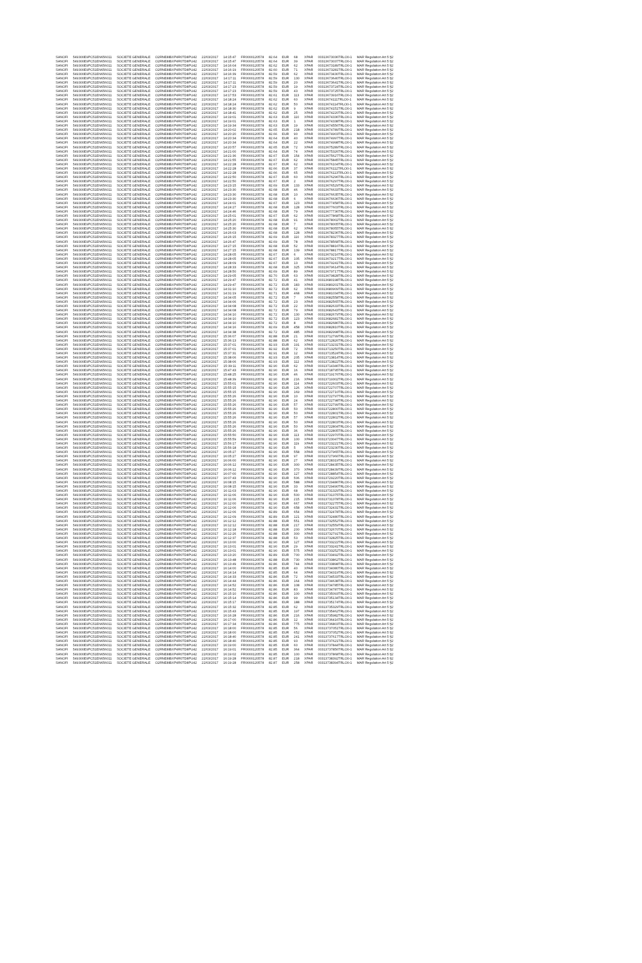| SANOFI | 549300E9PC51EN656011 | SOCIETE GENERALE | O2RNE8IBXP4R0TD8PU42 | 22/03/2017 | 14:15:47 | FR0000120578 | 82.64 | EUR | 68 | XPAR | 00313673036TRLO0-1 | MAR Regulation Art 5 §2 |
| SANOFI | 549300E9PC51EN656011 | SOCIETE GENERALE | O2RNE8IBXP4R0TD8PU42 | 22/03/2017 | 14:15:47 | FR0000120578 | 82.64 | EUR | 39 | XPAR | 00313673037TRLO0-1 | MAR Regulation Art 5 §2 |
| SANOFI | 549300E9PC51EN656011 | SOCIETE GENERALE | O2RNE8IBXP4R0TD8PU42 | 22/03/2017 | 14:16:04 | FR0000120578 | 82.62 | EUR | 62 | XPAR | 00313673189TRLO0-1 | MAR Regulation Art 5 §2 |
| SANOFI | 549300E9PC51EN656011 | SOCIETE GENERALE | O2RNE8IBXP4R0TD8PU42 | 22/03/2017 | 14:16:19 | FR0000120578 | 82.60 | EUR | 71 | XPAR | 00313673281TRLO0-1 | MAR Regulation Art 5 §2 |
| SANOFI | 549300E9PC51EN656011 | SOCIETE GENERALE | O2RNE8IBXP4R0TD8PU42 | 22/03/2017 | 14:16:39 | FR0000120578 | 82.59 | EUR | 62 | XPAR | 00313673430TRLO0-1 | MAR Regulation Art 5 §2 |
| SANOFI | 549300E9PC51EN656011 | SOCIETE GENERALE | O2RNE8IBXP4R0TD8PU42 | 22/03/2017 | 14:17:11 | FR0000120578 | 82.59 | EUR | 130 | XPAR | 00313673640TRLO0-1 | MAR Regulation Art 5 §2 |
| SANOFI | 549300E9PC51EN656011 | SOCIETE GENERALE | O2RNE8IBXP4R0TD8PU42 | 22/03/2017 | 14:17:11 | FR0000120578 | 82.59 | EUR | 20 | XPAR | 00313673641TRLO0-1 | MAR Regulation Art 5 §2 |
| SANOFI | 549300E9PC51EN656011 | SOCIETE GENERALE | O2RNE8IBXP4R0TD8PU42 | 22/03/2017 | 14:17:23 | FR0000120578 | 82.59 | EUR | 19 | XPAR | 00313673724TRLO0-1 | MAR Regulation Art 5 §2 |
| SANOFI | 549300E9PC51EN656011 | SOCIETE GENERALE | O2RNE8IBXP4R0TD8PU42 | 22/03/2017 | 14:17:23 | FR0000120578 | 82.59 | EUR | 43 | XPAR | 00313673725TRLO0-1 | MAR Regulation Art 5 §2 |
| SANOFI | 549300E9PC51EN656011 | SOCIETE GENERALE | O2RNE8IBXP4R0TD8PU42 | 22/03/2017 | 14:17:53 | FR0000120578 | 82.61 | EUR | 113 | XPAR | 00313673916TRLO0-1 | MAR Regulation Art 5 §2 |
| SANOFI | 549300E9PC51EN656011 | SOCIETE GENERALE | O2RNE8IBXP4R0TD8PU42 | 22/03/2017 | 14:18:24 | FR0000120578 | 82.62 | EUR | 60 | XPAR | 00313674111TRLO0-1 | MAR Regulation Art 5 §2 |
| SANOFI | 549300E9PC51EN656011 | SOCIETE GENERALE | O2RNE8IBXP4R0TD8PU42 | 22/03/2017 | 14:18:24 | FR0000120578 | 82.62 | EUR | 50 | XPAR | 00313674114TRLO0-1 | MAR Regulation Art 5 §2 |
| SANOFI | 549300E9PC51EN656011 | SOCIETE GENERALE | O2RNE8IBXP4R0TD8PU42 | 22/03/2017 | 14:18:30 | FR0000120578 | 82.62 | EUR | 9 | XPAR | 00313674151TRLO0-1 | MAR Regulation Art 5 §2 |
| SANOFI | 549300E9PC51EN656011 | SOCIETE GENERALE | O2RNE8IBXP4R0TD8PU42 | 22/03/2017 | 14:18:41 | FR0000120578 | 82.62 | EUR | 25 | XPAR | 00313674220TRLO0-1 | MAR Regulation Art 5 §2 |
| SANOFI | 549300E9PC51EN656011 | SOCIETE GENERALE | O2RNE8IBXP4R0TD8PU42 | 22/03/2017 | 14:19:01 | FR0000120578 | 82.63 | EUR | 110 | XPAR | 00313674336TRLO0-1 | MAR Regulation Art 5 §2 |
| SANOFI | 549300E9PC51EN656011 | SOCIETE GENERALE | O2RNE8IBXP4R0TD8PU42 | 22/03/2017 | 14:19:01 | FR0000120578 | 82.63 | EUR | 1 | XPAR | 00313674338TRLO0-1 | MAR Regulation Art 5 §2 |
| SANOFI | 549300E9PC51EN656011 | SOCIETE GENERALE | O2RNE8IBXP4R0TD8PU42 | 22/03/2017 | 14:19:34 | FR0000120578 | 82.63 | EUR | 19 | XPAR | 00313674556TRLO0-1 | MAR Regulation Art 5 §2 |
| SANOFI | 549300E9PC51EN656011 | SOCIETE GENERALE | O2RNE8IBXP4R0TD8PU42 | 22/03/2017 | 14:20:02 | FR0000120578 | 82.65 | EUR | 218 | XPAR | 00313674789TRLO0-1 | MAR Regulation Art 5 §2 |
| SANOFI | 549300E9PC51EN656011 | SOCIETE GENERALE | O2RNE8IBXP4R0TD8PU42 | 22/03/2017 | 14:20:20 | FR0000120578 | 82.66 | EUR | 90 | XPAR | 00313674903TRLO0-1 | MAR Regulation Art 5 §2 |
| SANOFI | 549300E9PC51EN656011 | SOCIETE GENERALE | O2RNE8IBXP4R0TD8PU42 | 22/03/2017 | 14:20:34 | FR0000120578 | 82.64 | EUR | 40 | XPAR | 00313674997TRLO0-1 | MAR Regulation Art 5 §2 |
| SANOFI | 549300E9PC51EN656011 | SOCIETE GENERALE | O2RNE8IBXP4R0TD8PU42 | 22/03/2017 | 14:20:34 | FR0000120578 | 82.64 | EUR | 22 | XPAR | 00313674998TRLO0-1 | MAR Regulation Art 5 §2 |
| SANOFI | 549300E9PC51EN656011 | SOCIETE GENERALE | O2RNE8IBXP4R0TD8PU42 | 22/03/2017 | 14:20:57 | FR0000120578 | 82.65 | EUR | 72 | XPAR | 00313675289TRLO0-1 | MAR Regulation Art 5 §2 |
| SANOFI | 549300E9PC51EN656011 | SOCIETE GENERALE | O2RNE8IBXP4R0TD8PU42 | 22/03/2017 | 14:21:00 | FR0000120578 | 82.64 | EUR | 74 | XPAR | 00313675326TRLO0-1 | MAR Regulation Art 5 §2 |
| SANOFI | 549300E9PC51EN656011 | SOCIETE GENERALE | O2RNE8IBXP4R0TD8PU42 | 22/03/2017 | 14:21:36 | FR0000120578 | 82.67 | EUR | 154 | XPAR | 00313675627TRLO0-1 | MAR Regulation Art 5 §2 |
| SANOFI | 549300E9PC51EN656011 | SOCIETE GENERALE | O2RNE8IBXP4R0TD8PU42 | 22/03/2017 | 14:21:55 | FR0000120578 | 82.67 | EUR | 62 | XPAR | 00313675845TRLO0-1 | MAR Regulation Art 5 §2 |
| SANOFI | 549300E9PC51EN656011 | SOCIETE GENERALE | O2RNE8IBXP4R0TD8PU42 | 22/03/2017 | 14:22:28 | FR0000120578 | 82.67 | EUR | 62 | XPAR | 00313676104TRLO0-1 | MAR Regulation Art 5 §2 |
| SANOFI | 549300E9PC51EN656011 | SOCIETE GENERALE | O2RNE8IBXP4R0TD8PU42 | 22/03/2017 | 14:22:28 | FR0000120578 | 82.66 | EUR | 37 | XPAR | 00313676112TRLO0-1 | MAR Regulation Art 5 §2 |
| SANOFI | 549300E9PC51EN656011 | SOCIETE GENERALE | O2RNE8IBXP4R0TD8PU42 | 22/03/2017 | 14:22:28 | FR0000120578 | 82.66 | EUR | 65 | XPAR | 00313676113TRLO0-1 | MAR Regulation Art 5 §2 |
| SANOFI | 549300E9PC51EN656011 | SOCIETE GENERALE | O2RNE8IBXP4R0TD8PU42 | 22/03/2017 | 14:22:50 | FR0000120578 | 82.67 | EUR | 60 | XPAR | 00313676296TRLO0-1 | MAR Regulation Art 5 §2 |
| SANOFI | 549300E9PC51EN656011 | SOCIETE GENERALE | O2RNE8IBXP4R0TD8PU42 | 22/03/2017 | 14:22:50 | FR0000120578 | 82.67 | EUR | 2 | XPAR | 00313676297TRLO0-1 | MAR Regulation Art 5 §2 |
| SANOFI | 549300E9PC51EN656011 | SOCIETE GENERALE | O2RNE8IBXP4R0TD8PU42 | 22/03/2017 | 14:23:15 | FR0000120578 | 82.69 | EUR | 133 | XPAR | 00313676529TRLO0-1 | MAR Regulation Art 5 §2 |
| SANOFI | 549300E9PC51EN656011 | SOCIETE GENERALE | O2RNE8IBXP4R0TD8PU42 | 22/03/2017 | 14:23:30 | FR0000120578 | 82.68 | EUR | 46 | XPAR | 00313676633TRLO0-1 | MAR Regulation Art 5 §2 |
| SANOFI | 549300E9PC51EN656011 | SOCIETE GENERALE | O2RNE8IBXP4R0TD8PU42 | 22/03/2017 | 14:23:30 | FR0000120578 | 82.68 | EUR | 10 | XPAR | 00313676635TRLO0-1 | MAR Regulation Art 5 §2 |
| SANOFI | 549300E9PC51EN656011 | SOCIETE GENERALE | O2RNE8IBXP4R0TD8PU42 | 22/03/2017 | 14:23:30 | FR0000120578 | 82.68 | EUR | 6 | XPAR | 00313676636TRLO0-1 | MAR Regulation Art 5 §2 |
| SANOFI | 549300E9PC51EN656011 | SOCIETE GENERALE | O2RNE8IBXP4R0TD8PU42 | 22/03/2017 | 14:24:01 | FR0000120578 | 82.67 | EUR | 123 | XPAR | 00313677458TRLO0-1 | MAR Regulation Art 5 §2 |
| SANOFI | 549300E9PC51EN656011 | SOCIETE GENERALE | O2RNE8IBXP4R0TD8PU42 | 22/03/2017 | 14:24:27 | FR0000120578 | 82.68 | EUR | 128 | XPAR | 00313677603TRLO0-1 | MAR Regulation Art 5 §2 |
| SANOFI | 549300E9PC51EN656011 | SOCIETE GENERALE | O2RNE8IBXP4R0TD8PU42 | 22/03/2017 | 14:24:46 | FR0000120578 | 82.68 | EUR | 79 | XPAR | 00313677736TRLO0-1 | MAR Regulation Art 5 §2 |
| SANOFI | 549300E9PC51EN656011 | SOCIETE GENERALE | O2RNE8IBXP4R0TD8PU42 | 22/03/2017 | 14:25:01 | FR0000120578 | 82.67 | EUR | 62 | XPAR | 00313677868TRLO0-1 | MAR Regulation Art 5 §2 |
| SANOFI | 549300E9PC51EN656011 | SOCIETE GENERALE | O2RNE8IBXP4R0TD8PU42 | 22/03/2017 | 14:25:20 | FR0000120578 | 82.68 | EUR | 91 | XPAR | 00313678002TRLO0-1 | MAR Regulation Art 5 §2 |
| SANOFI | 549300E9PC51EN656011 | SOCIETE GENERALE | O2RNE8IBXP4R0TD8PU42 | 22/03/2017 | 14:25:20 | FR0000120578 | 82.68 | EUR | 7 | XPAR | 00313678005TRLO0-1 | MAR Regulation Art 5 §2 |
| SANOFI | 549300E9PC51EN656011 | SOCIETE GENERALE | O2RNE8IBXP4R0TD8PU42 | 22/03/2017 | 14:25:30 | FR0000120578 | 82.68 | EUR | 62 | XPAR | 00313678055TRLO0-1 | MAR Regulation Art 5 §2 |
| SANOFI | 549300E9PC51EN656011 | SOCIETE GENERALE | O2RNE8IBXP4R0TD8PU42 | 22/03/2017 | 14:26:03 | FR0000120578 | 82.68 | EUR | 128 | XPAR | 00313678236TRLO0-1 | MAR Regulation Art 5 §2 |
| SANOFI | 549300E9PC51EN656011 | SOCIETE GENERALE | O2RNE8IBXP4R0TD8PU42 | 22/03/2017 | 14:26:15 | FR0000120578 | 82.69 | EUR | 110 | XPAR | 00313678327TRLO0-1 | MAR Regulation Art 5 §2 |
| SANOFI | 549300E9PC51EN656011 | SOCIETE GENERALE | O2RNE8IBXP4R0TD8PU42 | 22/03/2017 | 14:26:47 | FR0000120578 | 82.69 | EUR | 78 | XPAR | 00313678568TRLO0-1 | MAR Regulation Art 5 §2 |
| SANOFI | 549300E9PC51EN656011 | SOCIETE GENERALE | O2RNE8IBXP4R0TD8PU42 | 22/03/2017 | 14:27:15 | FR0000120578 | 82.68 | EUR | 52 | XPAR | 00313678816TRLO0-1 | MAR Regulation Art 5 §2 |
| SANOFI | 549300E9PC51EN656011 | SOCIETE GENERALE | O2RNE8IBXP4R0TD8PU42 | 22/03/2017 | 14:27:15 | FR0000120578 | 82.68 | EUR | 139 | XPAR | 00313678817TRLO0-1 | MAR Regulation Art 5 §2 |
| SANOFI | 549300E9PC51EN656011 | SOCIETE GENERALE | O2RNE8IBXP4R0TD8PU42 | 22/03/2017 | 14:28:05 | FR0000120578 | 82.67 | EUR | 6 | XPAR | 00313679216TRLO0-1 | MAR Regulation Art 5 §2 |
| SANOFI | 549300E9PC51EN656011 | SOCIETE GENERALE | O2RNE8IBXP4R0TD8PU42 | 22/03/2017 | 14:28:05 | FR0000120578 | 82.67 | EUR | 105 | XPAR | 00313679217TRLO0-1 | MAR Regulation Art 5 §2 |
| SANOFI | 549300E9PC51EN656011 | SOCIETE GENERALE | O2RNE8IBXP4R0TD8PU42 | 22/03/2017 | 14:28:09 | FR0000120578 | 82.67 | EUR | 13 | XPAR | 00313679241TRLO0-1 | MAR Regulation Art 5 §2 |
| SANOFI | 549300E9PC51EN656011 | SOCIETE GENERALE | O2RNE8IBXP4R0TD8PU42 | 22/03/2017 | 14:28:33 | FR0000120578 | 82.68 | EUR | 325 | XPAR | 00313679614TRLO0-1 | MAR Regulation Art 5 §2 |
| SANOFI | 549300E9PC51EN656011 | SOCIETE GENERALE | O2RNE8IBXP4R0TD8PU42 | 22/03/2017 | 14:28:50 | FR0000120578 | 82.69 | EUR | 89 | XPAR | 00313679717TRLO0-1 | MAR Regulation Art 5 §2 |
| SANOFI | 549300E9PC51EN656011 | SOCIETE GENERALE | O2RNE8IBXP4R0TD8PU42 | 22/03/2017 | 14:29:05 | FR0000120578 | 82.70 | EUR | 63 | XPAR | 00313679828TRLO0-1 | MAR Regulation Art 5 §2 |
| SANOFI | 549300E9PC51EN656011 | SOCIETE GENERALE | O2RNE8IBXP4R0TD8PU42 | 22/03/2017 | 14:29:47 | FR0000120578 | 82.72 | EUR | 41 | XPAR | 00313680198TRLO0-1 | MAR Regulation Art 5 §2 |
| SANOFI | 549300E9PC51EN656011 | SOCIETE GENERALE | O2RNE8IBXP4R0TD8PU42 | 22/03/2017 | 14:29:47 | FR0000120578 | 82.72 | EUR | 183 | XPAR | 00313680201TRLO0-1 | MAR Regulation Art 5 §2 |
| SANOFI | 549300E9PC51EN656011 | SOCIETE GENERALE | O2RNE8IBXP4R0TD8PU42 | 22/03/2017 | 14:31:10 | FR0000120578 | 82.72 | EUR | 62 | XPAR | 00313680909TRLO0-1 | MAR Regulation Art 5 §2 |
| SANOFI | 549300E9PC51EN656011 | SOCIETE GENERALE | O2RNE8IBXP4R0TD8PU42 | 22/03/2017 | 14:31:19 | FR0000120578 | 82.71 | EUR | 468 | XPAR | 00313681034TRLO0-1 | MAR Regulation Art 5 §2 |
| SANOFI | 549300E9PC51EN656011 | SOCIETE GENERALE | O2RNE8IBXP4R0TD8PU42 | 22/03/2017 | 14:34:05 | FR0000120578 | 82.72 | EUR | 7 | XPAR | 00313682558TRLO0-1 | MAR Regulation Art 5 §2 |
| SANOFI | 549300E9PC51EN656011 | SOCIETE GENERALE | O2RNE8IBXP4R0TD8PU42 | 22/03/2017 | 14:34:06 | FR0000120578 | 82.72 | EUR | 23 | XPAR | 00313682565TRLO0-1 | MAR Regulation Art 5 §2 |
| SANOFI | 549300E9PC51EN656011 | SOCIETE GENERALE | O2RNE8IBXP4R0TD8PU42 | 22/03/2017 | 14:34:08 | FR0000120578 | 82.72 | EUR | 22 | XPAR | 00313682633TRLO0-1 | MAR Regulation Art 5 §2 |
| SANOFI | 549300E9PC51EN656011 | SOCIETE GENERALE | O2RNE8IBXP4R0TD8PU42 | 22/03/2017 | 14:34:08 | FR0000120578 | 82.72 | EUR | 79 | XPAR | 00313682643TRLO0-1 | MAR Regulation Art 5 §2 |
| SANOFI | 549300E9PC51EN656011 | SOCIETE GENERALE | O2RNE8IBXP4R0TD8PU42 | 22/03/2017 | 14:34:10 | FR0000120578 | 82.72 | EUR | 130 | XPAR | 00313682679TRLO0-1 | MAR Regulation Art 5 §2 |
| SANOFI | 549300E9PC51EN656011 | SOCIETE GENERALE | O2RNE8IBXP4R0TD8PU42 | 22/03/2017 | 14:34:10 | FR0000120578 | 82.72 | EUR | 123 | XPAR | 00313682681TRLO0-1 | MAR Regulation Art 5 §2 |
| SANOFI | 549300E9PC51EN656011 | SOCIETE GENERALE | O2RNE8IBXP4R0TD8PU42 | 22/03/2017 | 14:34:10 | FR0000120578 | 82.72 | EUR | 8 | XPAR | 00313682686TRLO0-1 | MAR Regulation Art 5 §2 |
| SANOFI | 549300E9PC51EN656011 | SOCIETE GENERALE | O2RNE8IBXP4R0TD8PU42 | 22/03/2017 | 14:34:16 | FR0000120578 | 82.69 | EUR | 458 | XPAR | 00313682810TRLO0-1 | MAR Regulation Art 5 §2 |
| SANOFI | 549300E9PC51EN656011 | SOCIETE GENERALE | O2RNE8IBXP4R0TD8PU42 | 22/03/2017 | 14:34:38 | FR0000120578 | 82.72 | EUR | 485 | XPAR | 00313682998TRLO0-1 | MAR Regulation Art 5 §2 |
| SANOFI | 549300E9PC51EN656011 | SOCIETE GENERALE | O2RNE8IBXP4R0TD8PU42 | 22/03/2017 | 15:36:07 | FR0000120578 | 82.88 | EUR | 21 | XPAR | 00313712799TRLO0-1 | MAR Regulation Art 5 §2 |
| SANOFI | 549300E9PC51EN656011 | SOCIETE GENERALE | O2RNE8IBXP4R0TD8PU42 | 22/03/2017 | 15:36:13 | FR0000120578 | 82.88 | EUR | 62 | XPAR | 00313712826TRLO0-1 | MAR Regulation Art 5 §2 |
| SANOFI | 549300E9PC51EN656011 | SOCIETE GENERALE | O2RNE8IBXP4R0TD8PU42 | 22/03/2017 | 15:37:01 | FR0000120578 | 82.93 | EUR | 191 | XPAR | 00313713231TRLO0-1 | MAR Regulation Art 5 §2 |
| SANOFI | 549300E9PC51EN656011 | SOCIETE GENERALE | O2RNE8IBXP4R0TD8PU42 | 22/03/2017 | 15:37:01 | FR0000120578 | 82.92 | EUR | 72 | XPAR | 00313713250TRLO0-1 | MAR Regulation Art 5 §2 |
| SANOFI | 549300E9PC51EN656011 | SOCIETE GENERALE | O2RNE8IBXP4R0TD8PU42 | 22/03/2017 | 15:37:31 | FR0000120578 | 82.91 | EUR | 12 | XPAR | 00313713524TRLO0-1 | MAR Regulation Art 5 §2 |
| SANOFI | 549300E9PC51EN656011 | SOCIETE GENERALE | O2RNE8IBXP4R0TD8PU42 | 22/03/2017 | 15:38:06 | FR0000120578 | 82.93 | EUR | 205 | XPAR | 00313713814TRLO0-1 | MAR Regulation Art 5 §2 |
| SANOFI | 549300E9PC51EN656011 | SOCIETE GENERALE | O2RNE8IBXP4R0TD8PU42 | 22/03/2017 | 15:38:06 | FR0000120578 | 82.93 | EUR | 112 | XPAR | 00313713822TRLO0-1 | MAR Regulation Art 5 §2 |
| SANOFI | 549300E9PC51EN656011 | SOCIETE GENERALE | O2RNE8IBXP4R0TD8PU42 | 22/03/2017 | 15:39:11 | FR0000120578 | 82.90 | EUR | 62 | XPAR | 00313714346TRLO0-1 | MAR Regulation Art 5 §2 |
| SANOFI | 549300E9PC51EN656011 | SOCIETE GENERALE | O2RNE8IBXP4R0TD8PU42 | 22/03/2017 | 15:47:43 | FR0000120578 | 82.90 | EUR | 16 | XPAR | 00313718795TRLO0-1 | MAR Regulation Art 5 §2 |
| SANOFI | 549300E9PC51EN656011 | SOCIETE GENERALE | O2RNE8IBXP4R0TD8PU42 | 22/03/2017 | 15:48:25 | FR0000120578 | 82.90 | EUR | 46 | XPAR | 00313719176TRLO0-1 | MAR Regulation Art 5 §2 |
| SANOFI | 549300E9PC51EN656011 | SOCIETE GENERALE | O2RNE8IBXP4R0TD8PU42 | 22/03/2017 | 15:48:39 | FR0000120578 | 82.90 | EUR | 216 | XPAR | 00313719302TRLO0-1 | MAR Regulation Art 5 §2 |
| SANOFI | 549300E9PC51EN656011 | SOCIETE GENERALE | O2RNE8IBXP4R0TD8PU42 | 22/03/2017 | 15:55:01 | FR0000120578 | 82.90 | EUR | 114 | XPAR | 00313722603TRLO0-1 | MAR Regulation Art 5 §2 |
| SANOFI | 549300E9PC51EN656011 | SOCIETE GENERALE | O2RNE8IBXP4R0TD8PU42 | 22/03/2017 | 15:55:15 | FR0000120578 | 82.90 | EUR | 126 | XPAR | 00313722707TRLO0-1 | MAR Regulation Art 5 §2 |
| SANOFI | 549300E9PC51EN656011 | SOCIETE GENERALE | O2RNE8IBXP4R0TD8PU42 | 22/03/2017 | 15:55:15 | FR0000120578 | 82.90 | EUR | 169 | XPAR | 00313722710TRLO0-1 | MAR Regulation Art 5 §2 |
| SANOFI | 549300E9PC51EN656011 | SOCIETE GENERALE | O2RNE8IBXP4R0TD8PU42 | 22/03/2017 | 15:55:26 | FR0000120578 | 82.90 | EUR | 10 | XPAR | 00313722797TRLO0-1 | MAR Regulation Art 5 §2 |
| SANOFI | 549300E9PC51EN656011 | SOCIETE GENERALE | O2RNE8IBXP4R0TD8PU42 | 22/03/2017 | 15:55:26 | FR0000120578 | 82.90 | EUR | 24 | XPAR | 00313722798TRLO0-1 | MAR Regulation Art 5 §2 |
| SANOFI | 549300E9PC51EN656011 | SOCIETE GENERALE | O2RNE8IBXP4R0TD8PU42 | 22/03/2017 | 15:55:26 | FR0000120578 | 82.90 | EUR | 57 | XPAR | 00313722799TRLO0-1 | MAR Regulation Art 5 §2 |
| SANOFI | 549300E9PC51EN656011 | SOCIETE GENERALE | O2RNE8IBXP4R0TD8PU42 | 22/03/2017 | 15:55:26 | FR0000120578 | 82.90 | EUR | 50 | XPAR | 00313722800TRLO0-1 | MAR Regulation Art 5 §2 |
| SANOFI | 549300E9PC51EN656011 | SOCIETE GENERALE | O2RNE8IBXP4R0TD8PU42 | 22/03/2017 | 15:55:26 | FR0000120578 | 82.90 | EUR | 50 | XPAR | 00313722801TRLO0-1 | MAR Regulation Art 5 §2 |
| SANOFI | 549300E9PC51EN656011 | SOCIETE GENERALE | O2RNE8IBXP4R0TD8PU42 | 22/03/2017 | 15:55:26 | FR0000120578 | 82.90 | EUR | 57 | XPAR | 00313722802TRLO0-1 | MAR Regulation Art 5 §2 |
| SANOFI | 549300E9PC51EN656011 | SOCIETE GENERALE | O2RNE8IBXP4R0TD8PU42 | 22/03/2017 | 15:55:26 | FR0000120578 | 82.90 | EUR | 50 | XPAR | 00313722803TRLO0-1 | MAR Regulation Art 5 §2 |
| SANOFI | 549300E9PC51EN656011 | SOCIETE GENERALE | O2RNE8IBXP4R0TD8PU42 | 22/03/2017 | 15:55:26 | FR0000120578 | 82.90 | EUR | 50 | XPAR | 00313722804TRLO0-1 | MAR Regulation Art 5 §2 |
| SANOFI | 549300E9PC51EN656011 | SOCIETE GENERALE | O2RNE8IBXP4R0TD8PU42 | 22/03/2017 | 15:55:26 | FR0000120578 | 82.90 | EUR | 36 | XPAR | 00313722805TRLO0-1 | MAR Regulation Art 5 §2 |
| SANOFI | 549300E9PC51EN656011 | SOCIETE GENERALE | O2RNE8IBXP4R0TD8PU42 | 22/03/2017 | 15:55:50 | FR0000120578 | 82.90 | EUR | 113 | XPAR | 00313722970TRLO0-1 | MAR Regulation Art 5 §2 |
| SANOFI | 549300E9PC51EN656011 | SOCIETE GENERALE | O2RNE8IBXP4R0TD8PU42 | 22/03/2017 | 15:55:59 | FR0000120578 | 82.90 | EUR | 100 | XPAR | 00313723047TRLO0-1 | MAR Regulation Art 5 §2 |
| SANOFI | 549300E9PC51EN656011 | SOCIETE GENERALE | O2RNE8IBXP4R0TD8PU42 | 22/03/2017 | 15:56:17 | FR0000120578 | 82.90 | EUR | 119 | XPAR | 00313723221TRLO0-1 | MAR Regulation Art 5 §2 |
| SANOFI | 549300E9PC51EN656011 | SOCIETE GENERALE | O2RNE8IBXP4R0TD8PU42 | 22/03/2017 | 15:56:18 | FR0000120578 | 82.90 | EUR | 5 | XPAR | 00313723230TRLO0-1 | MAR Regulation Art 5 §2 |
| SANOFI | 549300E9PC51EN656011 | SOCIETE GENERALE | O2RNE8IBXP4R0TD8PU42 | 22/03/2017 | 16:05:27 | FR0000120578 | 82.90 | EUR | 558 | XPAR | 00313727965TRLO0-1 | MAR Regulation Art 5 §2 |
| SANOFI | 549300E9PC51EN656011 | SOCIETE GENERALE | O2RNE8IBXP4R0TD8PU42 | 22/03/2017 | 16:05:27 | FR0000120578 | 82.90 | EUR | 97 | XPAR | 00313727966TRLO0-1 | MAR Regulation Art 5 §2 |
| SANOFI | 549300E9PC51EN656011 | SOCIETE GENERALE | O2RNE8IBXP4R0TD8PU42 | 22/03/2017 | 16:06:00 | FR0000120578 | 82.90 | EUR | 27 | XPAR | 00313728319TRLO0-1 | MAR Regulation Art 5 §2 |
| SANOFI | 549300E9PC51EN656011 | SOCIETE GENERALE | O2RNE8IBXP4R0TD8PU42 | 22/03/2017 | 16:06:12 | FR0000120578 | 82.90 | EUR | 300 | XPAR | 00313728435TRLO0-1 | MAR Regulation Art 5 §2 |
| SANOFI | 549300E9PC51EN656011 | SOCIETE GENERALE | O2RNE8IBXP4R0TD8PU42 | 22/03/2017 | 16:06:12 | FR0000120578 | 82.90 | EUR | 370 | XPAR | 00313728439TRLO0-1 | MAR Regulation Art 5 §2 |
| SANOFI | 549300E9PC51EN656011 | SOCIETE GENERALE | O2RNE8IBXP4R0TD8PU42 | 22/03/2017 | 16:07:00 | FR0000120578 | 82.90 | EUR | 127 | XPAR | 00313728854TRLO0-1 | MAR Regulation Art 5 §2 |
| SANOFI | 549300E9PC51EN656011 | SOCIETE GENERALE | O2RNE8IBXP4R0TD8PU42 | 22/03/2017 | 16:07:43 | FR0000120578 | 82.90 | EUR | 506 | XPAR | 00313729220TRLO0-1 | MAR Regulation Art 5 §2 |
| SANOFI | 549300E9PC51EN656011 | SOCIETE GENERALE | O2RNE8IBXP4R0TD8PU42 | 22/03/2017 | 16:08:15 | FR0000120578 | 82.90 | EUR | 588 | XPAR | 00313729486TRLO0-1 | MAR Regulation Art 5 §2 |
| SANOFI | 549300E9PC51EN656011 | SOCIETE GENERALE | O2RNE8IBXP4R0TD8PU42 | 22/03/2017 | 16:08:15 | FR0000120578 | 82.90 | EUR | 33 | XPAR | 00313729490TRLO0-1 | MAR Regulation Art 5 §2 |
| SANOFI | 549300E9PC51EN656011 | SOCIETE GENERALE | O2RNE8IBXP4R0TD8PU42 | 22/03/2017 | 16:11:03 | FR0000120578 | 82.90 | EUR | 68 | XPAR | 00313731329TRLO0-1 | MAR Regulation Art 5 §2 |
| SANOFI | 549300E9PC51EN656011 | SOCIETE GENERALE | O2RNE8IBXP4R0TD8PU42 | 22/03/2017 | 16:11:06 | FR0000120578 | 82.90 | EUR | 500 | XPAR | 00313731375TRLO0-1 | MAR Regulation Art 5 §2 |
| SANOFI | 549300E9PC51EN656011 | SOCIETE GENERALE | O2RNE8IBXP4R0TD8PU42 | 22/03/2017 | 16:11:06 | FR0000120578 | 82.90 | EUR | 215 | XPAR | 00313731378TRLO0-1 | MAR Regulation Art 5 §2 |
| SANOFI | 549300E9PC51EN656011 | SOCIETE GENERALE | O2RNE8IBXP4R0TD8PU42 | 22/03/2017 | 16:12:00 | FR0000120578 | 82.90 | EUR | 667 | XPAR | 00313732275TRLO0-1 | MAR Regulation Art 5 §2 |
| SANOFI | 549300E9PC51EN656011 | SOCIETE GENERALE | O2RNE8IBXP4R0TD8PU42 | 22/03/2017 | 16:12:06 | FR0000120578 | 82.90 | EUR | 658 | XPAR | 00313732431TRLO0-1 | MAR Regulation Art 5 §2 |
| SANOFI | 549300E9PC51EN656011 | SOCIETE GENERALE | O2RNE8IBXP4R0TD8PU42 | 22/03/2017 | 16:12:06 | FR0000120578 | 82.89 | EUR | 654 | XPAR | 00313732478TRLO0-1 | MAR Regulation Art 5 §2 |
| SANOFI | 549300E9PC51EN656011 | SOCIETE GENERALE | O2RNE8IBXP4R0TD8PU42 | 22/03/2017 | 16:12:09 | FR0000120578 | 82.89 | EUR | 121 | XPAR | 00313732480TRLO0-1 | MAR Regulation Art 5 §2 |
| SANOFI | 549300E9PC51EN656011 | SOCIETE GENERALE | O2RNE8IBXP4R0TD8PU42 | 22/03/2017 | 16:12:12 | FR0000120578 | 82.88 | EUR | 551 | XPAR | 00313732552TRLO0-1 | MAR Regulation Art 5 §2 |
| SANOFI | 549300E9PC51EN656011 | SOCIETE GENERALE | O2RNE8IBXP4R0TD8PU42 | 22/03/2017 | 16:12:12 | FR0000120578 | 82.88 | EUR | 217 | XPAR | 00313732559TRLO0-1 | MAR Regulation Art 5 §2 |
| SANOFI | 549300E9PC51EN656011 | SOCIETE GENERALE | O2RNE8IBXP4R0TD8PU42 | 22/03/2017 | 16:12:18 | FR0000120578 | 82.88 | EUR | 200 | XPAR | 00313732670TRLO0-1 | MAR Regulation Art 5 §2 |
| SANOFI | 549300E9PC51EN656011 | SOCIETE GENERALE | O2RNE8IBXP4R0TD8PU42 | 22/03/2017 | 16:12:26 | FR0000120578 | 82.88 | EUR | 300 | XPAR | 00313732791TRLO0-1 | MAR Regulation Art 5 §2 |
| SANOFI | 549300E9PC51EN656011 | SOCIETE GENERALE | O2RNE8IBXP4R0TD8PU42 | 22/03/2017 | 16:12:37 | FR0000120578 | 82.88 | EUR | 53 | XPAR | 00313732825TRLO0-1 | MAR Regulation Art 5 §2 |
| SANOFI | 549300E9PC51EN656011 | SOCIETE GENERALE | O2RNE8IBXP4R0TD8PU42 | 22/03/2017 | 16:13:00 | FR0000120578 | 82.90 | EUR | 127 | XPAR | 00313733222TRLO0-1 | MAR Regulation Art 5 §2 |
| SANOFI | 549300E9PC51EN656011 | SOCIETE GENERALE | O2RNE8IBXP4R0TD8PU42 | 22/03/2017 | 16:13:01 | FR0000120578 | 82.90 | EUR | 29 | XPAR | 00313733241TRLO0-1 | MAR Regulation Art 5 §2 |
| SANOFI | 549300E9PC51EN656011 | SOCIETE GENERALE | O2RNE8IBXP4R0TD8PU42 | 22/03/2017 | 16:13:01 | FR0000120578 | 82.90 | EUR | 575 | XPAR | 00313733252TRLO0-1 | MAR Regulation Art 5 §2 |
| SANOFI | 549300E9PC51EN656011 | SOCIETE GENERALE | O2RNE8IBXP4R0TD8PU42 | 22/03/2017 | 16:13:20 | FR0000120578 | 82.89 | EUR | 700 | XPAR | 00313733492TRLO0-1 | MAR Regulation Art 5 §2 |
| SANOFI | 549300E9PC51EN656011 | SOCIETE GENERALE | O2RNE8IBXP4R0TD8PU42 | 22/03/2017 | 16:13:48 | FR0000120578 | 82.88 | EUR | 730 | XPAR | 00313733862TRLO0-1 | MAR Regulation Art 5 §2 |
| SANOFI | 549300E9PC51EN656011 | SOCIETE GENERALE | O2RNE8IBXP4R0TD8PU42 | 22/03/2017 | 16:13:49 | FR0000120578 | 82.86 | EUR | 744 | XPAR | 00313733898TRLO0-1 | MAR Regulation Art 5 §2 |
| SANOFI | 549300E9PC51EN656011 | SOCIETE GENERALE | O2RNE8IBXP4R0TD8PU42 | 22/03/2017 | 16:14:00 | FR0000120578 | 82.85 | EUR | 40 | XPAR | 00313734080TRLO0-1 | MAR Regulation Art 5 §2 |
| SANOFI | 549300E9PC51EN656011 | SOCIETE GENERALE | O2RNE8IBXP4R0TD8PU42 | 22/03/2017 | 16:14:14 | FR0000120578 | 82.85 | EUR | 64 | XPAR | 00313734319TRLO0-1 | MAR Regulation Art 5 §2 |
| SANOFI | 549300E9PC51EN656011 | SOCIETE GENERALE | O2RNE8IBXP4R0TD8PU42 | 22/03/2017 | 16:14:33 | FR0000120578 | 82.86 | EUR | 72 | XPAR | 00313734533TRLO0-1 | MAR Regulation Art 5 §2 |
| SANOFI | 549300E9PC51EN656011 | SOCIETE GENERALE | O2RNE8IBXP4R0TD8PU42 | 22/03/2017 | 16:14:44 | FR0000120578 | 82.86 | EUR | 164 | XPAR | 00313734638TRLO0-1 | MAR Regulation Art 5 §2 |
| SANOFI | 549300E9PC51EN656011 | SOCIETE GENERALE | O2RNE8IBXP4R0TD8PU42 | 22/03/2017 | 16:14:52 | FR0000120578 | 82.86 | EUR | 108 | XPAR | 00313734785TRLO0-1 | MAR Regulation Art 5 §2 |
| SANOFI | 549300E9PC51EN656011 | SOCIETE GENERALE | O2RNE8IBXP4R0TD8PU42 | 22/03/2017 | 16:14:52 | FR0000120578 | 82.86 | EUR | 83 | XPAR | 00313734787TRLO0-1 | MAR Regulation Art 5 §2 |
| SANOFI | 549300E9PC51EN656011 | SOCIETE GENERALE | O2RNE8IBXP4R0TD8PU42 | 22/03/2017 | 16:15:10 | FR0000120578 | 82.86 | EUR | 100 | XPAR | 00313735093TRLO0-1 | MAR Regulation Art 5 §2 |
| SANOFI | 549300E9PC51EN656011 | SOCIETE GENERALE | O2RNE8IBXP4R0TD8PU42 | 22/03/2017 | 16:15:14 | FR0000120578 | 82.86 | EUR | 99 | XPAR | 00313735134TRLO0-1 | MAR Regulation Art 5 §2 |
| SANOFI | 549300E9PC51EN656011 | SOCIETE GENERALE | O2RNE8IBXP4R0TD8PU42 | 22/03/2017 | 16:15:17 | FR0000120578 | 82.86 | EUR | 188 | XPAR | 00313735174TRLO0-1 | MAR Regulation Art 5 §2 |
| SANOFI | 549300E9PC51EN656011 | SOCIETE GENERALE | O2RNE8IBXP4R0TD8PU42 | 22/03/2017 | 16:15:32 | FR0000120578 | 82.85 | EUR | 62 | XPAR | 00313735329TRLO0-1 | MAR Regulation Art 5 §2 |
| SANOFI | 549300E9PC51EN656011 | SOCIETE GENERALE | O2RNE8IBXP4R0TD8PU42 | 22/03/2017 | 16:15:43 | FR0000120578 | 82.85 | EUR | 197 | XPAR | 00313735462TRLO0-1 | MAR Regulation Art 5 §2 |
| SANOFI | 549300E9PC51EN656011 | SOCIETE GENERALE | O2RNE8IBXP4R0TD8PU42 | 22/03/2017 | 16:16:28 | FR0000120578 | 82.86 | EUR | 216 | XPAR | 00313735982TRLO0-1 | MAR Regulation Art 5 §2 |
| SANOFI | 549300E9PC51EN656011 | SOCIETE GENERALE | O2RNE8IBXP4R0TD8PU42 | 22/03/2017 | 16:17:00 | FR0000120578 | 82.86 | EUR | 12 | XPAR | 00313736416TRLO0-1 | MAR Regulation Art 5 §2 |
| SANOFI | 549300E9PC51EN656011 | SOCIETE GENERALE | O2RNE8IBXP4R0TD8PU42 | 22/03/2017 | 16:17:34 | FR0000120578 | 82.86 | EUR | 775 | XPAR | 00313736803TRLO0-1 | MAR Regulation Art 5 §2 |
| SANOFI | 549300E9PC51EN656011 | SOCIETE GENERALE | O2RNE8IBXP4R0TD8PU42 | 22/03/2017 | 16:18:00 | FR0000120578 | 82.85 | EUR | 56 | XPAR | 00313737051TRLO0-1 | MAR Regulation Art 5 §2 |
| SANOFI | 549300E9PC51EN656011 | SOCIETE GENERALE | O2RNE8IBXP4R0TD8PU42 | 22/03/2017 | 16:18:00 | FR0000120578 | 82.85 | EUR | 652 | XPAR | 00313737052TRLO0-1 | MAR Regulation Art 5 §2 |
| SANOFI | 549300E9PC51EN656011 | SOCIETE GENERALE | O2RNE8IBXP4R0TD8PU42 | 22/03/2017 | 16:18:40 | FR0000120578 | 82.85 | EUR | 241 | XPAR | 00313737617TRLO0-1 | MAR Regulation Art 5 §2 |
| SANOFI | 549300E9PC51EN656011 | SOCIETE GENERALE | O2RNE8IBXP4R0TD8PU42 | 22/03/2017 | 16:18:40 | FR0000120578 | 82.85 | EUR | 93 | XPAR | 00313737621TRLO0-1 | MAR Regulation Art 5 §2 |
| SANOFI | 549300E9PC51EN656011 | SOCIETE GENERALE | O2RNE8IBXP4R0TD8PU42 | 22/03/2017 | 16:19:00 | FR0000120578 | 82.85 | EUR | 60 | XPAR | 00313737844TRLO0-1 | MAR Regulation Art 5 §2 |
| SANOFI | 549300E9PC51EN656011 | SOCIETE GENERALE | O2RNE8IBXP4R0TD8PU42 | 22/03/2017 | 16:19:01 | FR0000120578 | 82.85 | EUR | 364 | XPAR | 00313737856TRLO0-1 | MAR Regulation Art 5 §2 |
| SANOFI | 549300E9PC51EN656011 | SOCIETE GENERALE | O2RNE8IBXP4R0TD8PU42 | 22/03/2017 | 16:19:02 | FR0000120578 | 82.85 | EUR | 100 | XPAR | 00313737868TRLO0-1 | MAR Regulation Art 5 §2 |
| SANOFI | 549300E9PC51EN656011 | SOCIETE GENERALE | O2RNE8IBXP4R0TD8PU42 | 22/03/2017 | 16:19:28 | FR0000120578 | 82.87 | EUR | 218 | XPAR | 00313738392TRLO0-1 | MAR Regulation Art 5 §2 |
| SANOFI | 549300E9PC51EN656011 | SOCIETE GENERALE | O2RNE8IBXP4R0TD8PU42 | 22/03/2017 | 16:19:28 | FR0000120578 | 82.87 | EUR | 258 | XPAR | 00313738394TRLO0-1 | MAR Regulation Art 5 §2 |